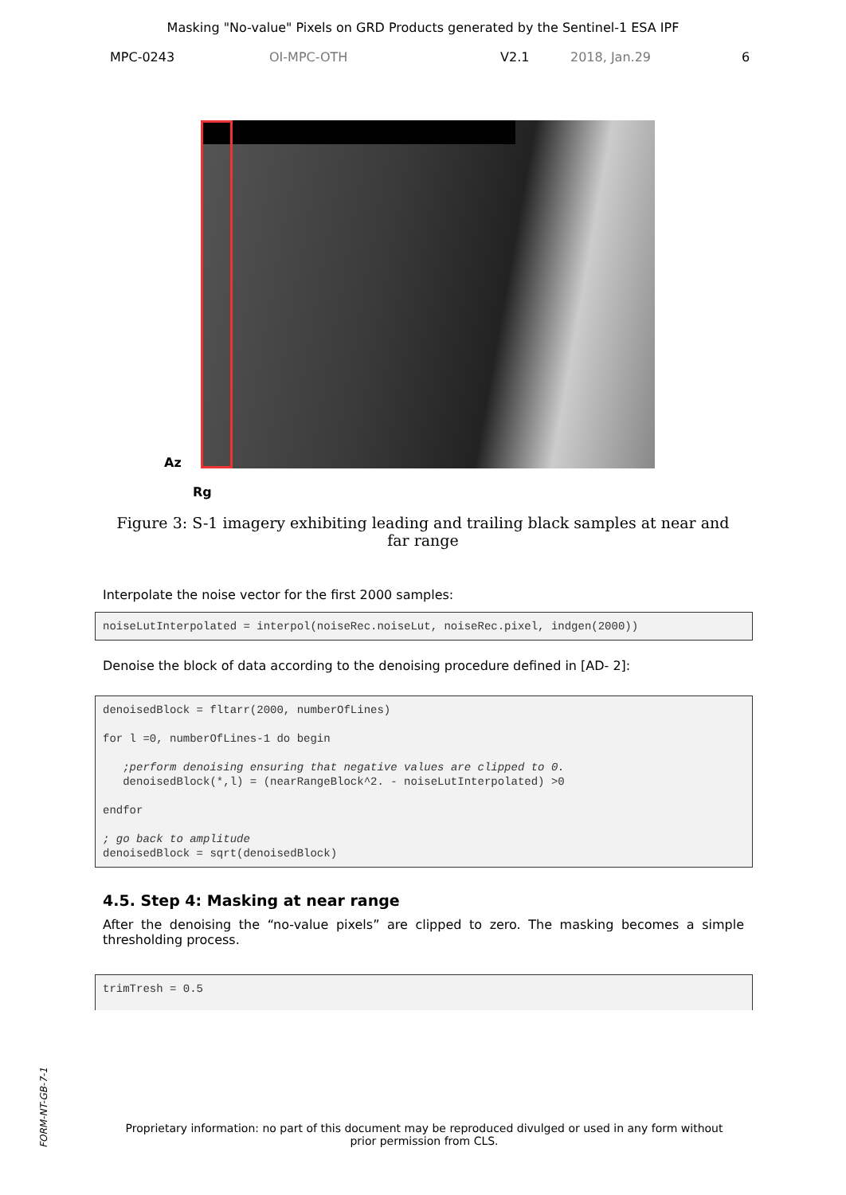Masking "No-value" Pixels on GRD Products generated by the Sentinel-1 ESA IPF
MPC-0243 OI-MPC-OTH V2.1 2018, Jan.29 6
Az
Rg
Figure 3: S-1 imagery exhibiting leading and trailing black samples at near and far range
Interpolate the noise vector for the first 2000 samples:
noiseLutInterpolated = interpol(noiseRec.noiseLut, noiseRec.pixel, indgen(2000))
Denoise the block of data according to the denoising procedure defined in [AD- 2]:
denoisedBlock = fltarr(2000, numberOfLines)

for l =0, numberOfLines-1 do begin

   ;perform denoising ensuring that negative values are clipped to 0.
   denoisedBlock(*,l) = (nearRangeBlock^2. - noiseLutInterpolated) >0

endfor

; go back to amplitude
denoisedBlock = sqrt(denoisedBlock)
4.5. Step 4: Masking at near range
After the denoising the “no-value pixels” are clipped to zero. The masking becomes a simple thresholding process.
trimTresh = 0.5
FORM-NT-GB-7-1
Proprietary information: no part of this document may be reproduced divulged or used in any form without prior permission from CLS.